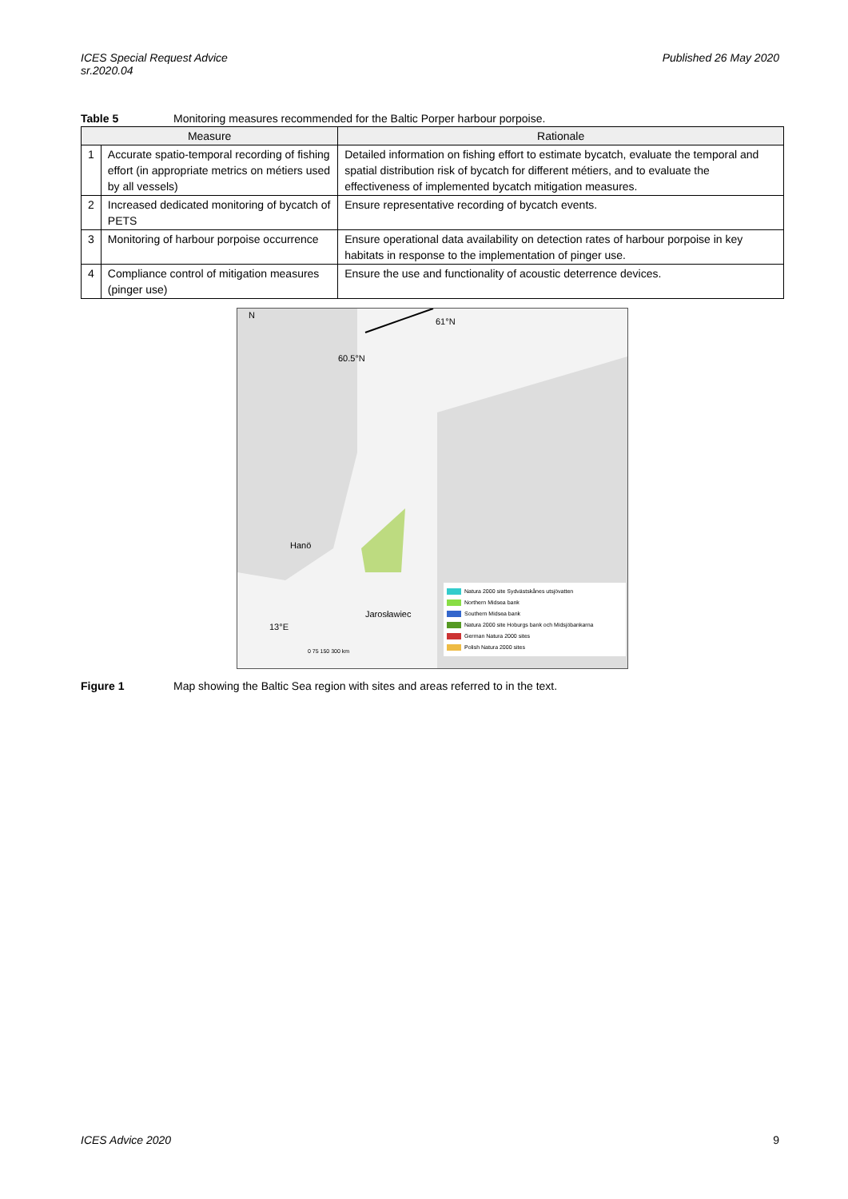ICES Special Request Advice
sr.2020.04
Published 26 May 2020
Table 5 Monitoring measures recommended for the Baltic Porper harbour porpoise.
| Measure | | Rationale |
| --- | --- | --- |
| 1 | Accurate spatio-temporal recording of fishing effort (in appropriate metrics on métiers used by all vessels) | Detailed information on fishing effort to estimate bycatch, evaluate the temporal and spatial distribution risk of bycatch for different métiers, and to evaluate the effectiveness of implemented bycatch mitigation measures. |
| 2 | Increased dedicated monitoring of bycatch of PETS | Ensure representative recording of bycatch events. |
| 3 | Monitoring of harbour porpoise occurrence | Ensure operational data availability on detection rates of harbour porpoise in key habitats in response to the implementation of pinger use. |
| 4 | Compliance control of mitigation measures (pinger use) | Ensure the use and functionality of acoustic deterrence devices. |
N
61°N
60.5°N
Hanö
Jarosławiec
13°E
0 75 150 300 km
Natura 2000 site Sydvästskånes utsjövatten
Northern Midsea bank
Southern Midsea bank
Natura 2000 site Hoburgs bank och Midsjöbankarna
German Natura 2000 sites
Polish Natura 2000 sites
Figure 1 Map showing the Baltic Sea region with sites and areas referred to in the text.
ICES Advice 2020 9